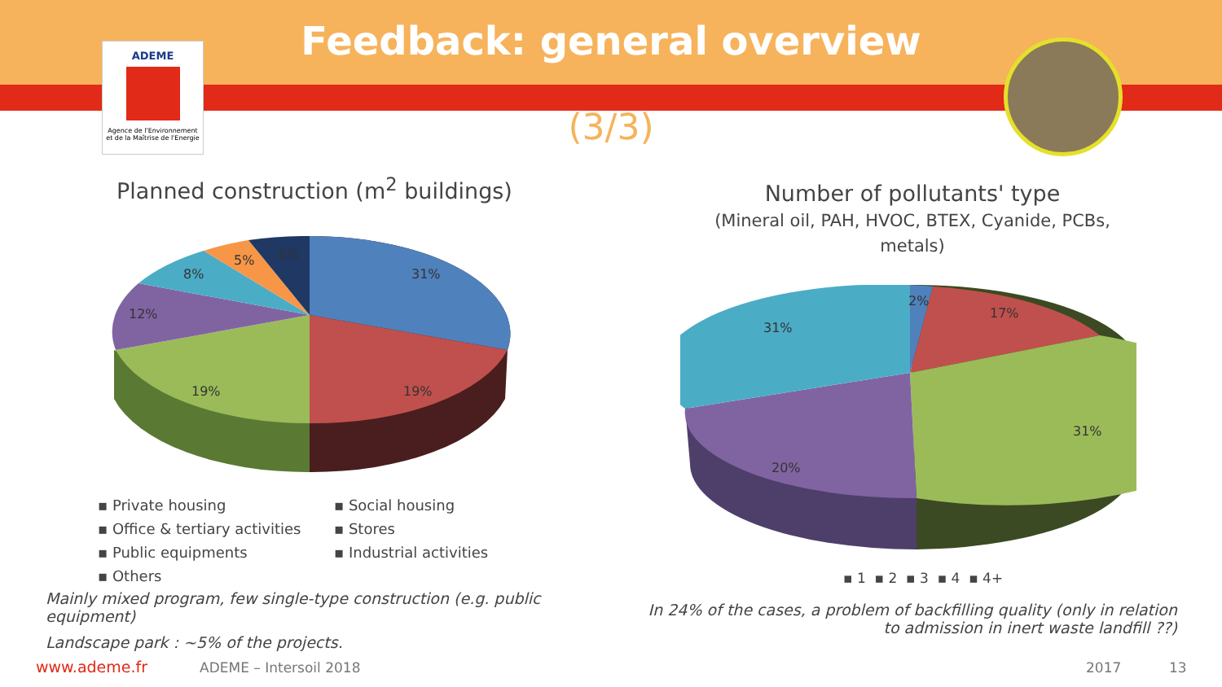ADEME
Agence de l'Environnement
et de la Maîtrise de l'Energie
Feedback: general overview
(3/3)
Planned construction (m<sup>2</sup> buildings)
31%
19%
19%
12%
8%
5%
6%
▪ Private housing ▪ Social housing ▪ Office & tertiary activities ▪ Stores ▪ Public equipments ▪ Industrial activities ▪ Others
Mainly mixed program, few single-type construction (e.g. public equipment)
Landscape park : ~5% of the projects.
Number of pollutants' type
(Mineral oil, PAH, HVOC, BTEX, Cyanide, PCBs, metals)
2%
17%
31%
20%
31%
▪ 1 ▪ 2 ▪ 3 ▪ 4 ▪ 4+
In 24% of the cases, a problem of backfilling quality (only in relation to admission in inert waste landfill ??)
www.ademe.fr ADEME – Intersoil 2018 2017 13